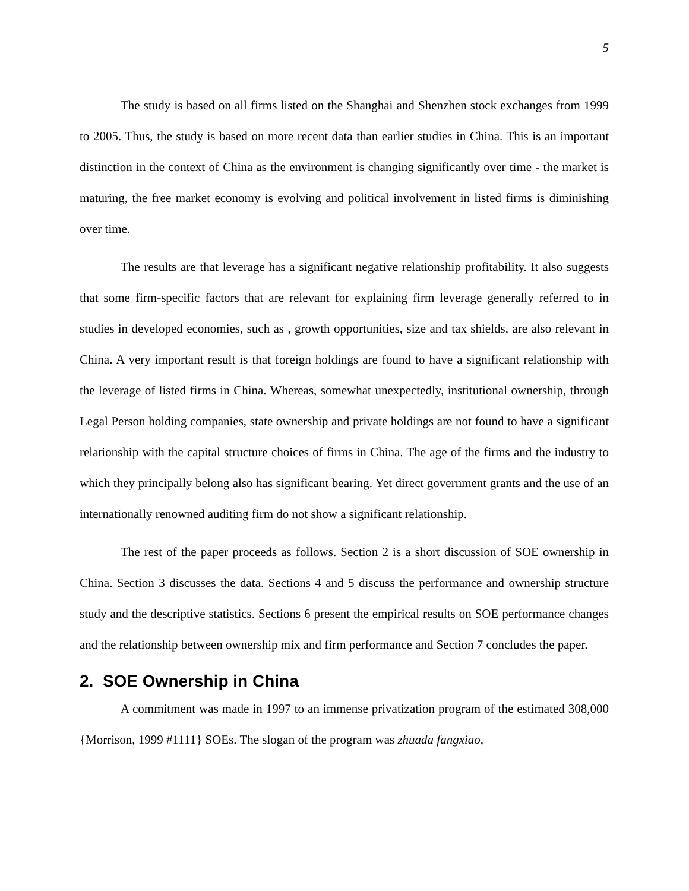5
The study is based on all firms listed on the Shanghai and Shenzhen stock exchanges from 1999 to 2005. Thus, the study is based on more recent data than earlier studies in China. This is an important distinction in the context of China as the environment is changing significantly over time - the market is maturing, the free market economy is evolving and political involvement in listed firms is diminishing over time.
The results are that leverage has a significant negative relationship profitability. It also suggests that some firm-specific factors that are relevant for explaining firm leverage generally referred to in studies in developed economies, such as , growth opportunities, size and tax shields, are also relevant in China. A very important result is that foreign holdings are found to have a significant relationship with the leverage of listed firms in China. Whereas, somewhat unexpectedly, institutional ownership, through Legal Person holding companies, state ownership and private holdings are not found to have a significant relationship with the capital structure choices of firms in China. The age of the firms and the industry to which they principally belong also has significant bearing. Yet direct government grants and the use of an internationally renowned auditing firm do not show a significant relationship.
The rest of the paper proceeds as follows. Section 2 is a short discussion of SOE ownership in China. Section 3 discusses the data. Sections 4 and 5 discuss the performance and ownership structure study and the descriptive statistics. Sections 6 present the empirical results on SOE performance changes and the relationship between ownership mix and firm performance and Section 7 concludes the paper.
2. SOE Ownership in China
A commitment was made in 1997 to an immense privatization program of the estimated 308,000 {Morrison, 1999 #1111} SOEs. The slogan of the program was zhuada fangxiao,